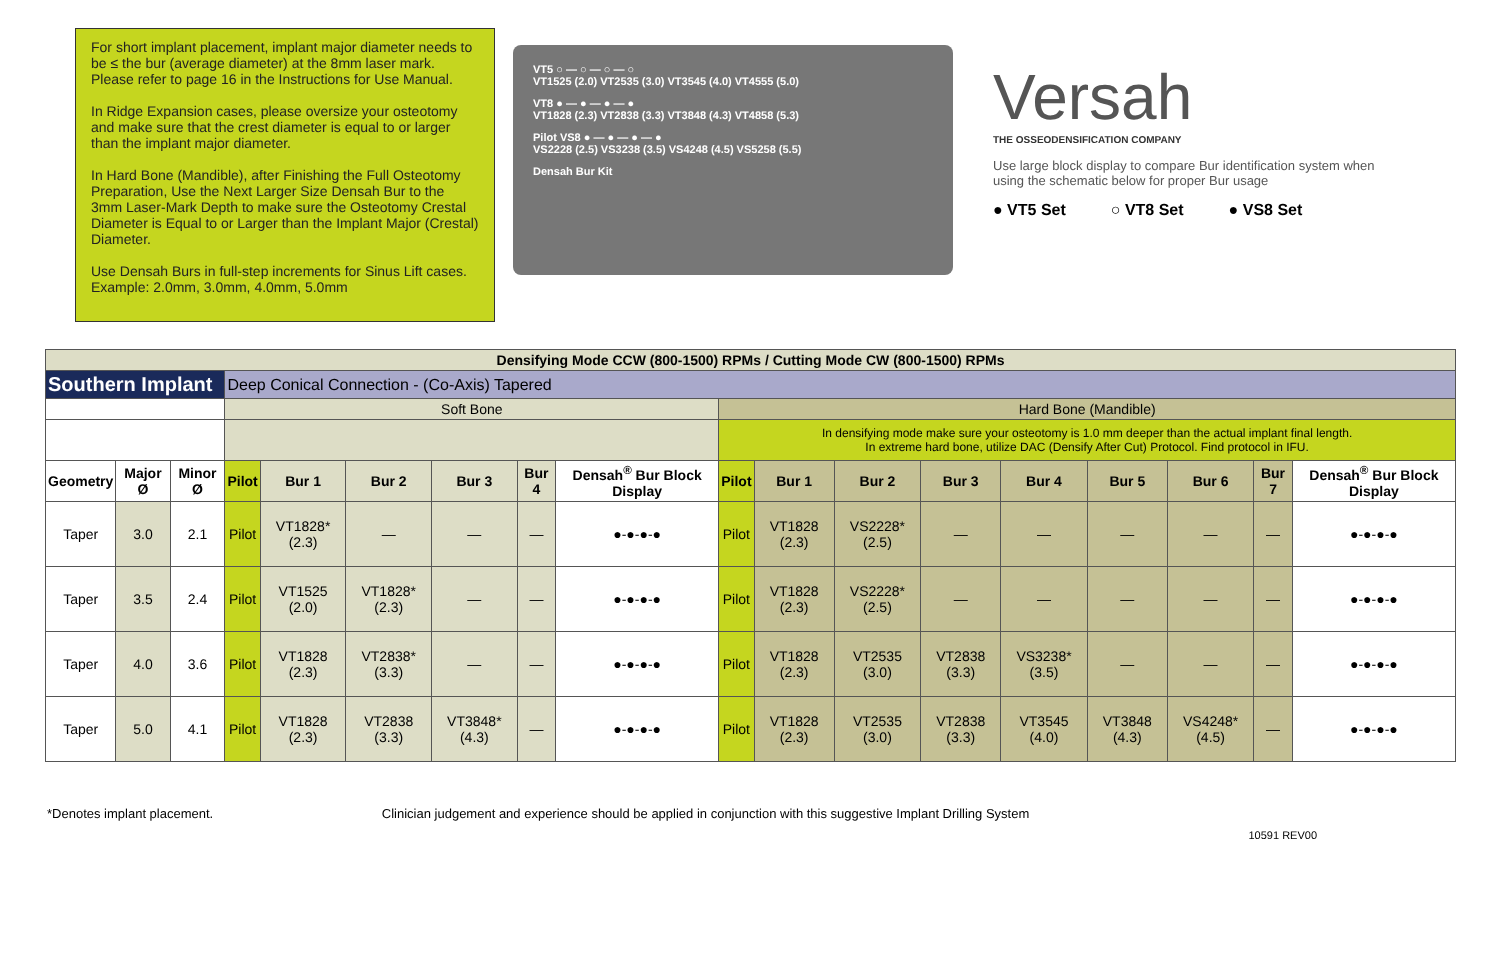For short implant placement, implant major diameter needs to be ≤ the bur (average diameter) at the 8mm laser mark. Please refer to page 16 in the Instructions for Use Manual.
In Ridge Expansion cases, please oversize your osteotomy and make sure that the crest diameter is equal to or larger than the implant major diameter.
In Hard Bone (Mandible), after Finishing the Full Osteotomy Preparation, Use the Next Larger Size Densah Bur to the 3mm Laser-Mark Depth to make sure the Osteotomy Crestal Diameter is Equal to or Larger than the Implant Major (Crestal) Diameter.
Use Densah Burs in full-step increments for Sinus Lift cases. Example: 2.0mm, 3.0mm, 4.0mm, 5.0mm
VT5 ○ — ○ — ○ — ○
VT1525 (2.0) VT2535 (3.0) VT3545 (4.0) VT4555 (5.0)
VT8 ● — ● — ● — ●
VT1828 (2.3) VT2838 (3.3) VT3848 (4.3) VT4858 (5.3)
Pilot VS8 ● — ● — ● — ●
VS2228 (2.5) VS3238 (3.5) VS4248 (4.5) VS5258 (5.5)
Densah Bur Kit
Versah
THE OSSEODENSIFICATION COMPANY
Use large block display to compare Bur identification system when using the schematic below for proper Bur usage
● VT5 Set ○ VT8 Set ● VS8 Set
| Densifying Mode CCW (800-1500) RPMs / Cutting Mode CW (800-1500) RPMs | | | | | | | | | | | | | | | | | |
| Southern Implant | | | Deep Conical Connection - (Co-Axis) Tapered | | | | | | | | | | | | | | |
| | | | Soft Bone | | | | | | Hard Bone (Mandible) | | | | | | | | |
| | | | | | | | | | In densifying mode make sure your osteotomy is 1.0 mm deeper than the actual implant final length. In extreme hard bone, utilize DAC (Densify After Cut) Protocol. Find protocol in IFU. | | | | | | | | |
| Geometry | Major Ø | Minor Ø | Pilot | Bur 1 | Bur 2 | Bur 3 | Bur 4 | Densah<sup>®</sup> Bur Block Display | Pilot | Bur 1 | Bur 2 | Bur 3 | Bur 4 | Bur 5 | Bur 6 | Bur 7 | Densah<sup>®</sup> Bur Block Display |
| Taper | 3.0 | 2.1 | Pilot | VT1828* (2.3) | — | — | — | ●-●-●-● | Pilot | VT1828 (2.3) | VS2228* (2.5) | — | — | — | — | — | ●-●-●-● |
| Taper | 3.5 | 2.4 | Pilot | VT1525 (2.0) | VT1828* (2.3) | — | — | ●-●-●-● | Pilot | VT1828 (2.3) | VS2228* (2.5) | — | — | — | — | — | ●-●-●-● |
| Taper | 4.0 | 3.6 | Pilot | VT1828 (2.3) | VT2838* (3.3) | — | — | ●-●-●-● | Pilot | VT1828 (2.3) | VT2535 (3.0) | VT2838 (3.3) | VS3238* (3.5) | — | — | — | ●-●-●-● |
| Taper | 5.0 | 4.1 | Pilot | VT1828 (2.3) | VT2838 (3.3) | VT3848* (4.3) | — | ●-●-●-● | Pilot | VT1828 (2.3) | VT2535 (3.0) | VT2838 (3.3) | VT3545 (4.0) | VT3848 (4.3) | VS4248* (4.5) | — | ●-●-●-● |
*Denotes implant placement. Clinician judgement and experience should be applied in conjunction with this suggestive Implant Drilling System
10591 REV00